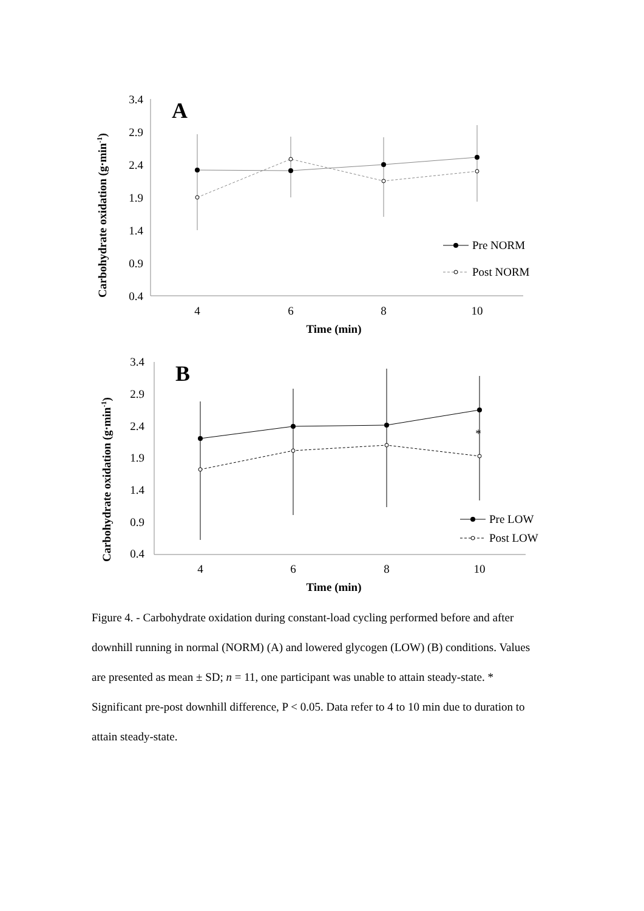Carbohydrate oxidation (g·min-1)
3.4
2.9
2.4
1.9
1.4
0.9
0.4
4
6
8
10
Time (min)
A
Pre NORM
Post NORM
Carbohydrate oxidation (g·min-1)
3.4
2.9
2.4
1.9
1.4
0.9
0.4
4
6
8
10
Time (min)
*
B
Pre LOW
Post LOW
Figure 4. - Carbohydrate oxidation during constant-load cycling performed before and after downhill running in normal (NORM) (A) and lowered glycogen (LOW) (B) conditions. Values are presented as mean ± SD; n = 11, one participant was unable to attain steady-state. * Significant pre-post downhill difference, P < 0.05. Data refer to 4 to 10 min due to duration to attain steady-state.